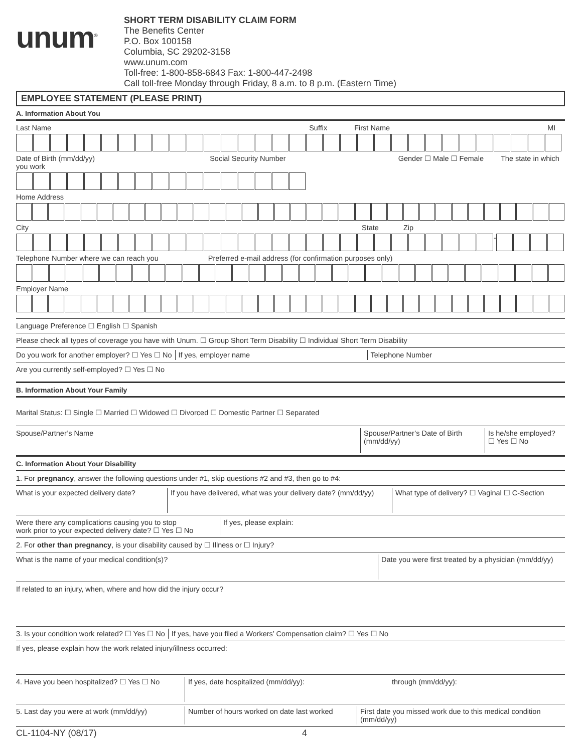unum<sup>®</sup>
SHORT TERM DISABILITY CLAIM FORM
The Benefits Center
P.O. Box 100158
Columbia, SC 29202-3158
www.unum.com
Toll-free: 1-800-858-6843 Fax: 1-800-447-2498
Call toll-free Monday through Friday, 8 a.m. to 8 p.m. (Eastern Time)
EMPLOYEE STATEMENT (PLEASE PRINT)
A. Information About You
Last Name Suffix First Name MI
Date of Birth (mm/dd/yy) Social Security Number Gender ☐ Male ☐ Female The state in which you work
Home Address
City State Zip
-
Telephone Number where we can reach you Preferred e-mail address (for confirmation purposes only)
Employer Name
Language Preference ☐ English ☐ Spanish
Please check all types of coverage you have with Unum. ☐ Group Short Term Disability ☐ Individual Short Term Disability
Do you work for another employer? ☐ Yes ☐ No
If yes, employer name Telephone Number
Are you currently self-employed? ☐ Yes ☐ No
B. Information About Your Family
Marital Status: ☐ Single ☐ Married ☐ Widowed ☐ Divorced ☐ Domestic Partner ☐ Separated
Spouse/Partner’s Name Spouse/Partner’s Date of Birth
(mm/dd/yy)
Is he/she employed?
☐ Yes ☐ No
C. Information About Your Disability
1. For pregnancy, answer the following questions under #1, skip questions #2 and #3, then go to #4:
What is your expected delivery date?
If you have delivered, what was your delivery date? (mm/dd/yy)
What type of delivery? ☐ Vaginal ☐ C-Section
Were there any complications causing you to stop
work prior to your expected delivery date? ☐ Yes ☐ No
If yes, please explain:
2. For other than pregnancy, is your disability caused by ☐ Illness or ☐ Injury?
What is the name of your medical condition(s)? Date you were first treated by a physician (mm/dd/yy)
If related to an injury, when, where and how did the injury occur?
3. Is your condition work related? ☐ Yes ☐ No
If yes, have you filed a Workers’ Compensation claim? ☐ Yes ☐ No
If yes, please explain how the work related injury/illness occurred:
4. Have you been hospitalized? ☐ Yes ☐ No
If yes, date hospitalized (mm/dd/yy): through (mm/dd/yy):
5. Last day you were at work (mm/dd/yy)
Number of hours worked on date last worked
First date you missed work due to this medical condition
(mm/dd/yy)
CL-1104-NY (08/17) 4